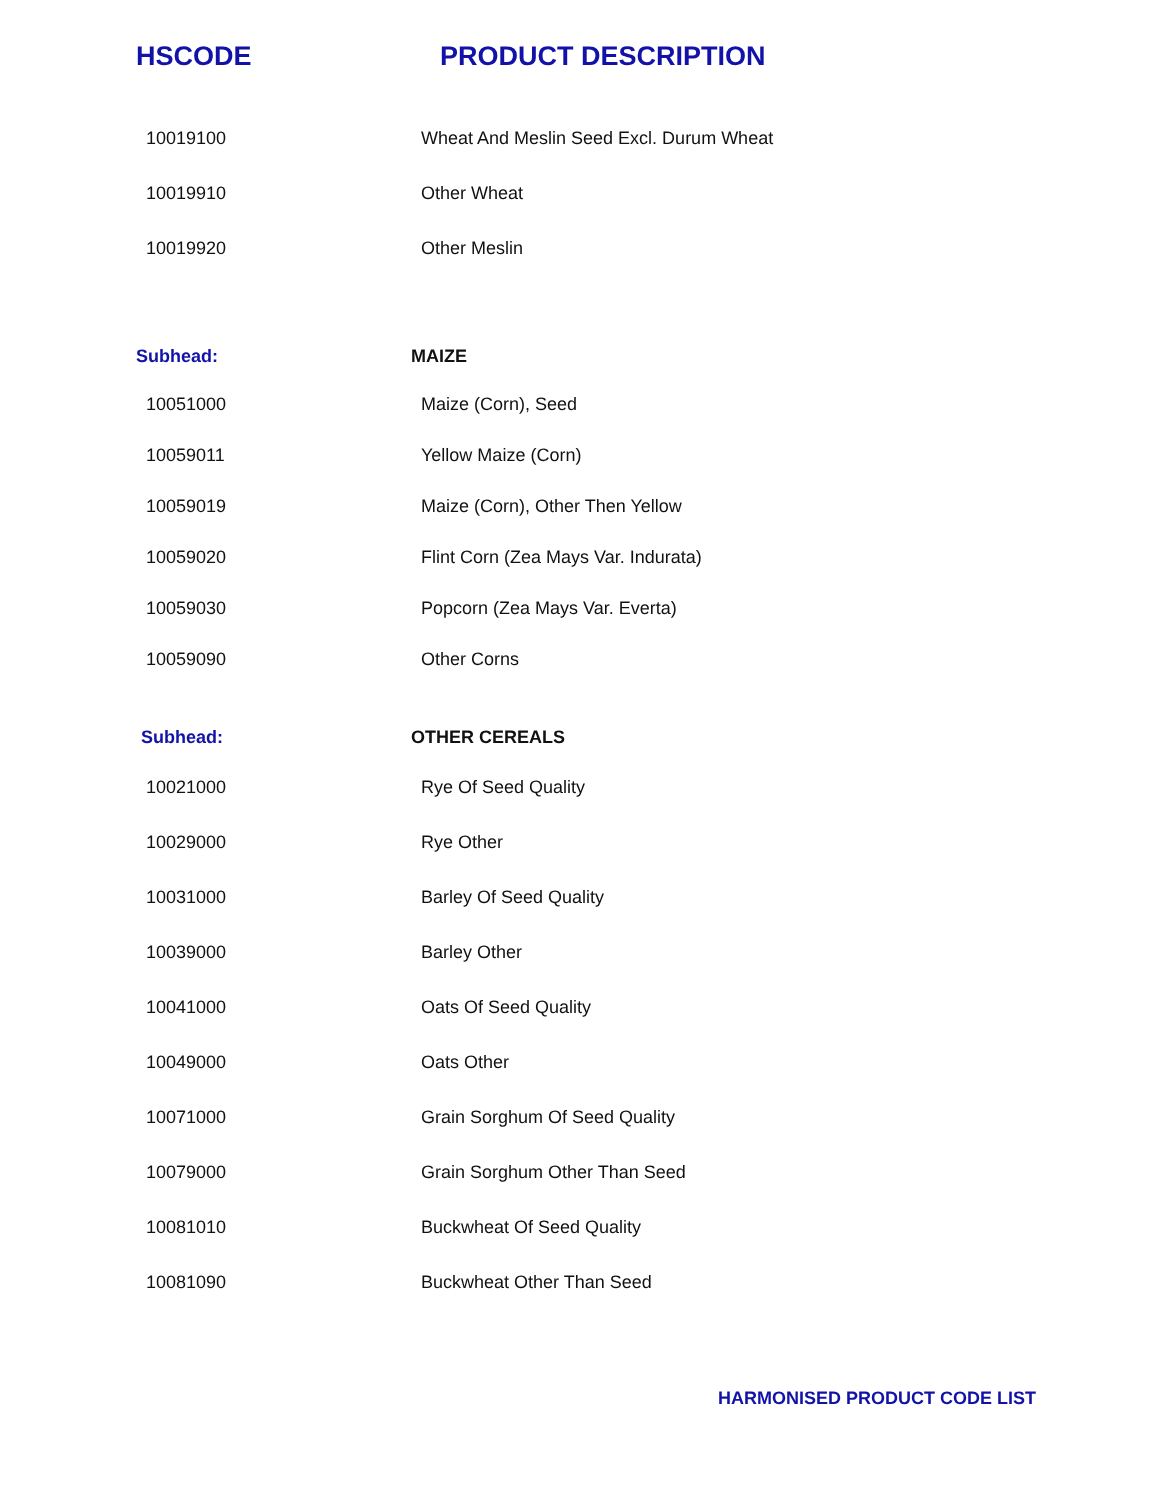| HSCODE | PRODUCT DESCRIPTION |
| --- | --- |
| 10019100 | Wheat And Meslin Seed Excl. Durum Wheat |
| 10019910 | Other Wheat |
| 10019920 | Other Meslin |
| Subhead: | MAIZE |
| 10051000 | Maize (Corn), Seed |
| 10059011 | Yellow Maize (Corn) |
| 10059019 | Maize (Corn), Other Then Yellow |
| 10059020 | Flint Corn (Zea Mays Var. Indurata) |
| 10059030 | Popcorn (Zea Mays Var. Everta) |
| 10059090 | Other Corns |
| Subhead: | OTHER CEREALS |
| 10021000 | Rye Of Seed Quality |
| 10029000 | Rye Other |
| 10031000 | Barley Of Seed Quality |
| 10039000 | Barley Other |
| 10041000 | Oats Of Seed Quality |
| 10049000 | Oats Other |
| 10071000 | Grain Sorghum Of Seed Quality |
| 10079000 | Grain Sorghum Other Than Seed |
| 10081010 | Buckwheat Of Seed Quality |
| 10081090 | Buckwheat Other Than Seed |
HARMONISED PRODUCT CODE LIST